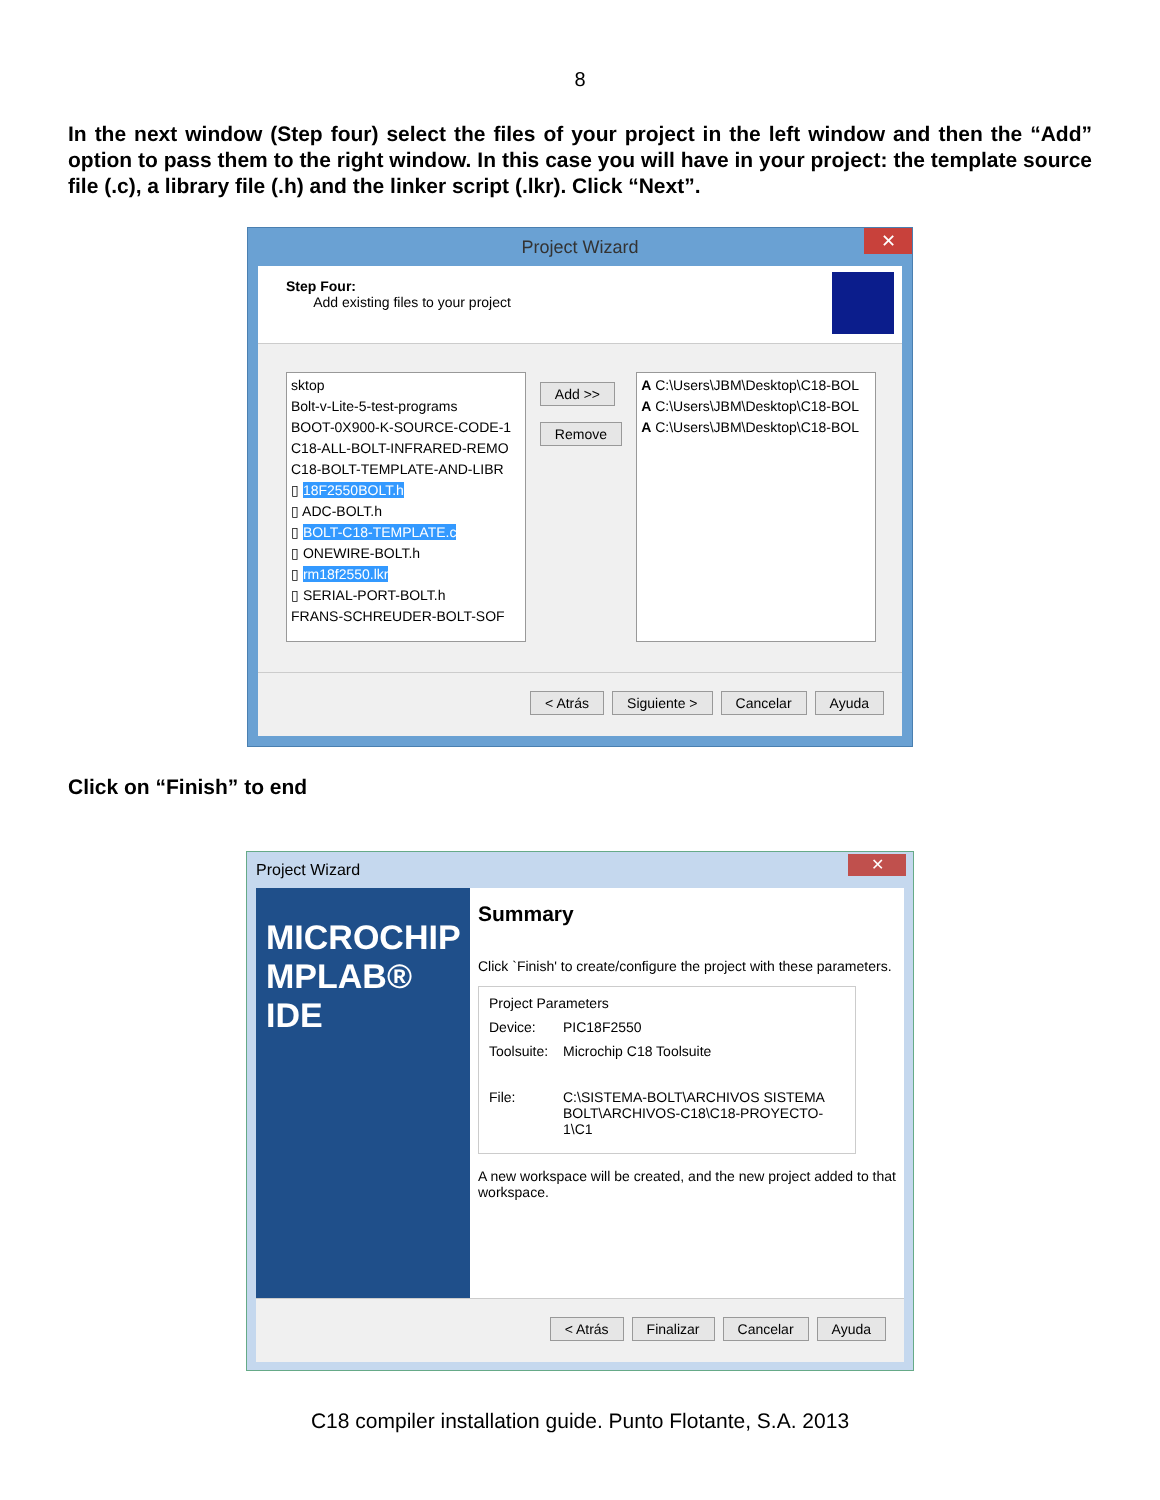8
In the next window (Step four) select the files of your project in the left window and then the “Add” option to pass them to the right window. In this case you will have in your project: the template source file (.c), a library file (.h) and the linker script (.lkr). Click “Next”.
Project Wizard ✕
Step Four:
Add existing files to your project
sktop
Bolt-v-Lite-5-test-programs
BOOT-0X900-K-SOURCE-CODE-1
C18-ALL-BOLT-INFRARED-REMO
C18-BOLT-TEMPLATE-AND-LIBR
▯ 18F2550BOLT.h
▯ ADC-BOLT.h
▯ BOLT-C18-TEMPLATE.c
▯ ONEWIRE-BOLT.h
▯ rm18f2550.lkr
▯ SERIAL-PORT-BOLT.h
FRANS-SCHREUDER-BOLT-SOF
Add >>
Remove
A C:\Users\JBM\Desktop\C18-BOL
A C:\Users\JBM\Desktop\C18-BOL
A C:\Users\JBM\Desktop\C18-BOL
< Atrás Siguiente > Cancelar Ayuda
Click on “Finish” to end
Project Wizard ✕
MICROCHIP
MPLAB® IDE
Summary
Click `Finish' to create/configure the project with these parameters.
Project Parameters
Device: PIC18F2550
Toolsuite: Microchip C18 Toolsuite
File: C:\SISTEMA-BOLT\ARCHIVOS SISTEMA BOLT\ARCHIVOS-C18\C18-PROYECTO-1\C1
A new workspace will be created, and the new project added to that workspace.
< Atrás Finalizar Cancelar Ayuda
C18 compiler installation guide. Punto Flotante, S.A. 2013